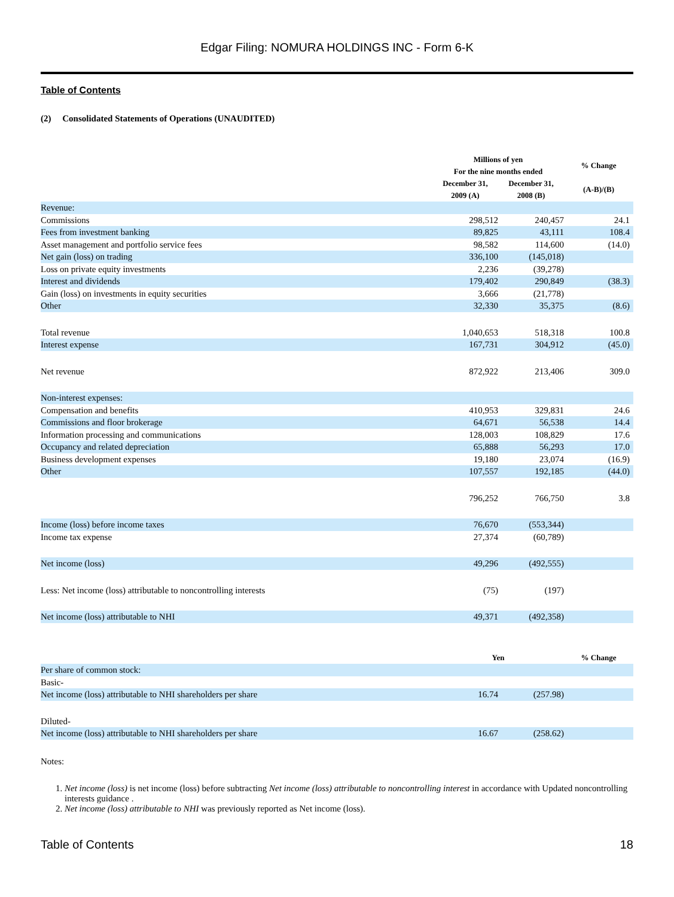Edgar Filing: NOMURA HOLDINGS INC - Form 6-K
Table of Contents
(2) Consolidated Statements of Operations (UNAUDITED)
| | Millions of yen For the nine months ended | | % Change |
| --- | --- | --- | --- |
| | December 31, 2009 (A) | December 31, 2008 (B) | (A-B)/(B) |
| Revenue: | | | |
| Commissions | 298,512 | 240,457 | 24.1 |
| Fees from investment banking | 89,825 | 43,111 | 108.4 |
| Asset management and portfolio service fees | 98,582 | 114,600 | (14.0) |
| Net gain (loss) on trading | 336,100 | (145,018) | |
| Loss on private equity investments | 2,236 | (39,278) | |
| Interest and dividends | 179,402 | 290,849 | (38.3) |
| Gain (loss) on investments in equity securities | 3,666 | (21,778) | |
| Other | 32,330 | 35,375 | (8.6) |
| Total revenue | 1,040,653 | 518,318 | 100.8 |
| Interest expense | 167,731 | 304,912 | (45.0) |
| Net revenue | 872,922 | 213,406 | 309.0 |
| Non-interest expenses: | | | |
| Compensation and benefits | 410,953 | 329,831 | 24.6 |
| Commissions and floor brokerage | 64,671 | 56,538 | 14.4 |
| Information processing and communications | 128,003 | 108,829 | 17.6 |
| Occupancy and related depreciation | 65,888 | 56,293 | 17.0 |
| Business development expenses | 19,180 | 23,074 | (16.9) |
| Other | 107,557 | 192,185 | (44.0) |
| | 796,252 | 766,750 | 3.8 |
| Income (loss) before income taxes | 76,670 | (553,344) | |
| Income tax expense | 27,374 | (60,789) | |
| Net income (loss) | 49,296 | (492,555) | |
| Less: Net income (loss) attributable to noncontrolling interests | (75) | (197) | |
| Net income (loss) attributable to NHI | 49,371 | (492,358) | |
| | Yen | | % Change |
| Per share of common stock: | | | |
| Basic- | | | |
| Net income (loss) attributable to NHI shareholders per share | 16.74 | (257.98) | |
| Diluted- | | | |
| Net income (loss) attributable to NHI shareholders per share | 16.67 | (258.62) | |
Notes:
1. Net income (loss) is net income (loss) before subtracting Net income (loss) attributable to noncontrolling interest in accordance with Updated noncontrolling interests guidance .
2. Net income (loss) attributable to NHI was previously reported as Net income (loss).
Table of Contents 18